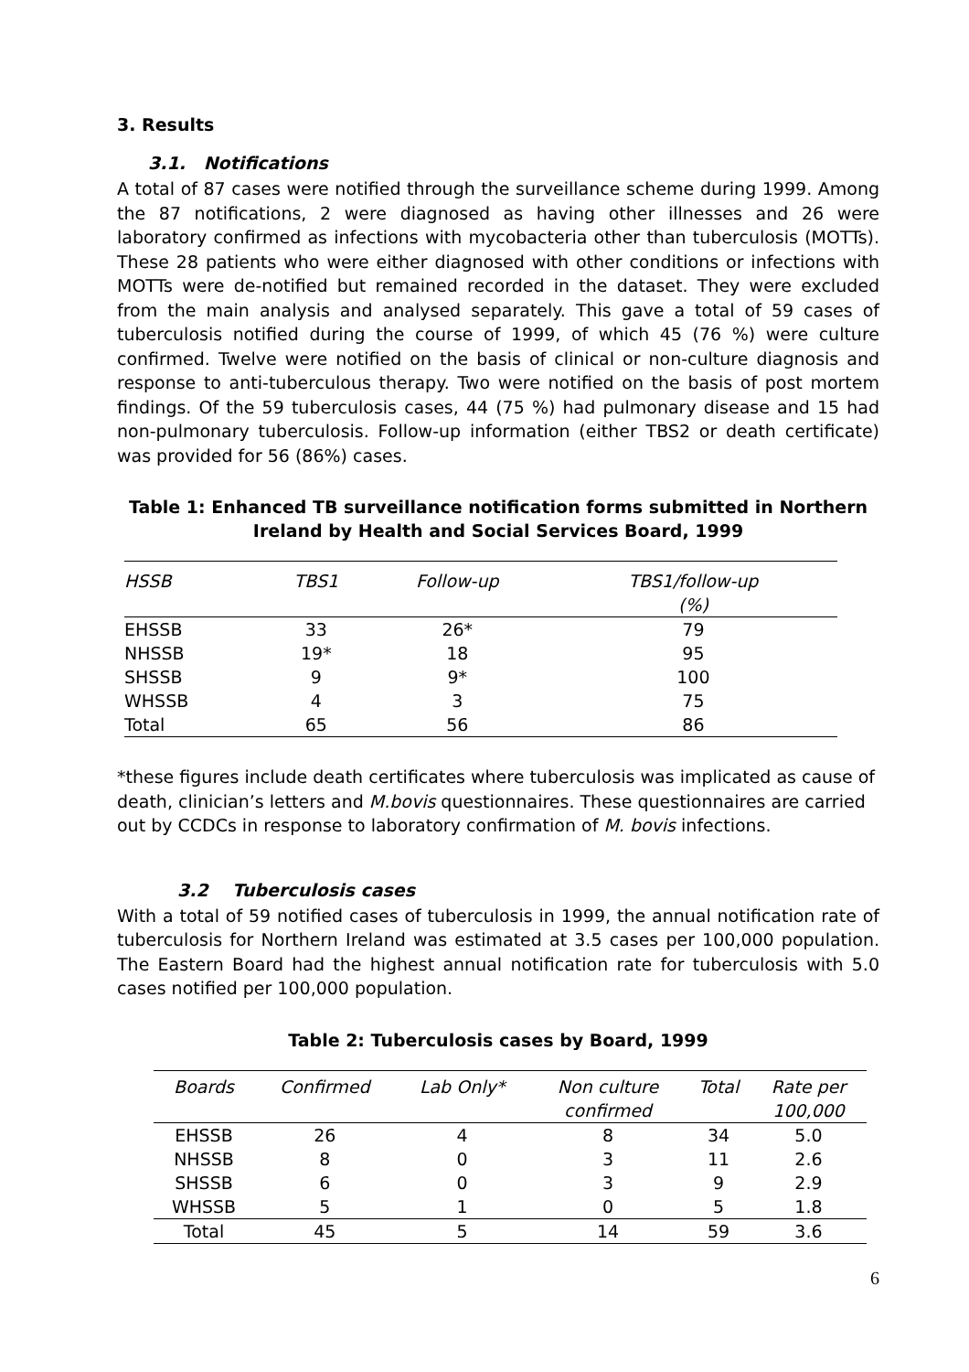3. Results
3.1. Notifications
A total of 87 cases were notified through the surveillance scheme during 1999. Among the 87 notifications, 2 were diagnosed as having other illnesses and 26 were laboratory confirmed as infections with mycobacteria other than tuberculosis (MOTTs). These 28 patients who were either diagnosed with other conditions or infections with MOTTs were de-notified but remained recorded in the dataset. They were excluded from the main analysis and analysed separately. This gave a total of 59 cases of tuberculosis notified during the course of 1999, of which 45 (76 %) were culture confirmed. Twelve were notified on the basis of clinical or non-culture diagnosis and response to anti-tuberculous therapy. Two were notified on the basis of post mortem findings. Of the 59 tuberculosis cases, 44 (75 %) had pulmonary disease and 15 had non-pulmonary tuberculosis. Follow-up information (either TBS2 or death certificate) was provided for 56 (86%) cases.
Table 1: Enhanced TB surveillance notification forms submitted in Northern Ireland by Health and Social Services Board, 1999
| HSSB | TBS1 | Follow-up | TBS1/follow-up (%) |
| --- | --- | --- | --- |
| EHSSB | 33 | 26* | 79 |
| NHSSB | 19* | 18 | 95 |
| SHSSB | 9 | 9* | 100 |
| WHSSB | 4 | 3 | 75 |
| Total | 65 | 56 | 86 |
*these figures include death certificates where tuberculosis was implicated as cause of death, clinician’s letters and M.bovis questionnaires. These questionnaires are carried out by CCDCs in response to laboratory confirmation of M. bovis infections.
3.2 Tuberculosis cases
With a total of 59 notified cases of tuberculosis in 1999, the annual notification rate of tuberculosis for Northern Ireland was estimated at 3.5 cases per 100,000 population. The Eastern Board had the highest annual notification rate for tuberculosis with 5.0 cases notified per 100,000 population.
Table 2: Tuberculosis cases by Board, 1999
| Boards | Confirmed | Lab Only* | Non culture confirmed | Total | Rate per 100,000 |
| --- | --- | --- | --- | --- | --- |
| EHSSB | 26 | 4 | 8 | 34 | 5.0 |
| NHSSB | 8 | 0 | 3 | 11 | 2.6 |
| SHSSB | 6 | 0 | 3 | 9 | 2.9 |
| WHSSB | 5 | 1 | 0 | 5 | 1.8 |
| Total | 45 | 5 | 14 | 59 | 3.6 |
6